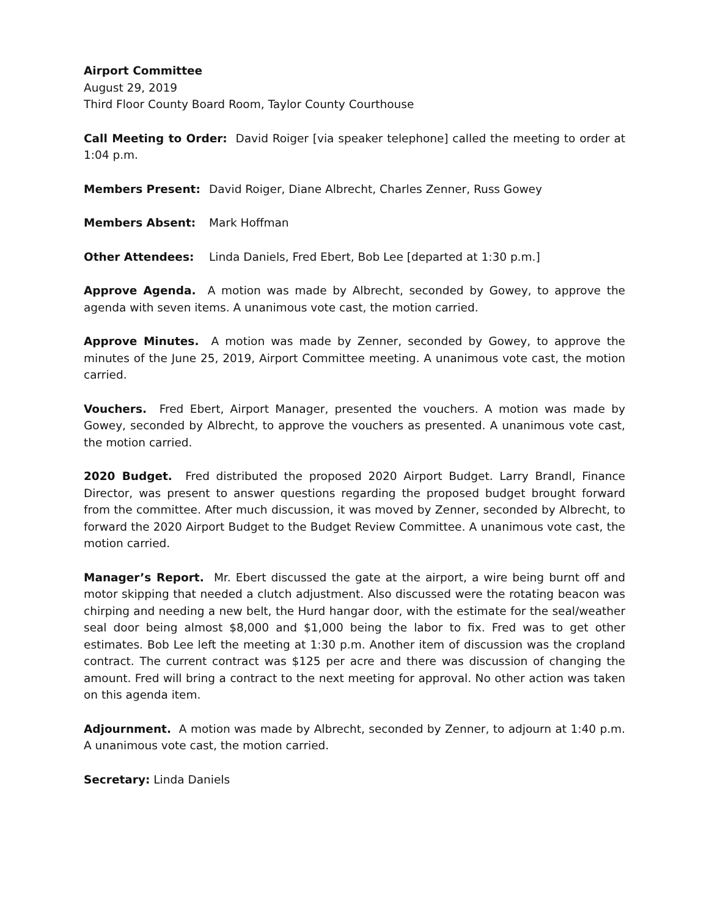Airport Committee
August 29, 2019
Third Floor County Board Room, Taylor County Courthouse
Call Meeting to Order: David Roiger [via speaker telephone] called the meeting to order at 1:04 p.m.
Members Present: David Roiger, Diane Albrecht, Charles Zenner, Russ Gowey
Members Absent: Mark Hoffman
Other Attendees: Linda Daniels, Fred Ebert, Bob Lee [departed at 1:30 p.m.]
Approve Agenda. A motion was made by Albrecht, seconded by Gowey, to approve the agenda with seven items. A unanimous vote cast, the motion carried.
Approve Minutes. A motion was made by Zenner, seconded by Gowey, to approve the minutes of the June 25, 2019, Airport Committee meeting. A unanimous vote cast, the motion carried.
Vouchers. Fred Ebert, Airport Manager, presented the vouchers. A motion was made by Gowey, seconded by Albrecht, to approve the vouchers as presented. A unanimous vote cast, the motion carried.
2020 Budget. Fred distributed the proposed 2020 Airport Budget. Larry Brandl, Finance Director, was present to answer questions regarding the proposed budget brought forward from the committee. After much discussion, it was moved by Zenner, seconded by Albrecht, to forward the 2020 Airport Budget to the Budget Review Committee. A unanimous vote cast, the motion carried.
Manager’s Report. Mr. Ebert discussed the gate at the airport, a wire being burnt off and motor skipping that needed a clutch adjustment. Also discussed were the rotating beacon was chirping and needing a new belt, the Hurd hangar door, with the estimate for the seal/weather seal door being almost $8,000 and $1,000 being the labor to fix. Fred was to get other estimates. Bob Lee left the meeting at 1:30 p.m. Another item of discussion was the cropland contract. The current contract was $125 per acre and there was discussion of changing the amount. Fred will bring a contract to the next meeting for approval. No other action was taken on this agenda item.
Adjournment. A motion was made by Albrecht, seconded by Zenner, to adjourn at 1:40 p.m. A unanimous vote cast, the motion carried.
Secretary: Linda Daniels